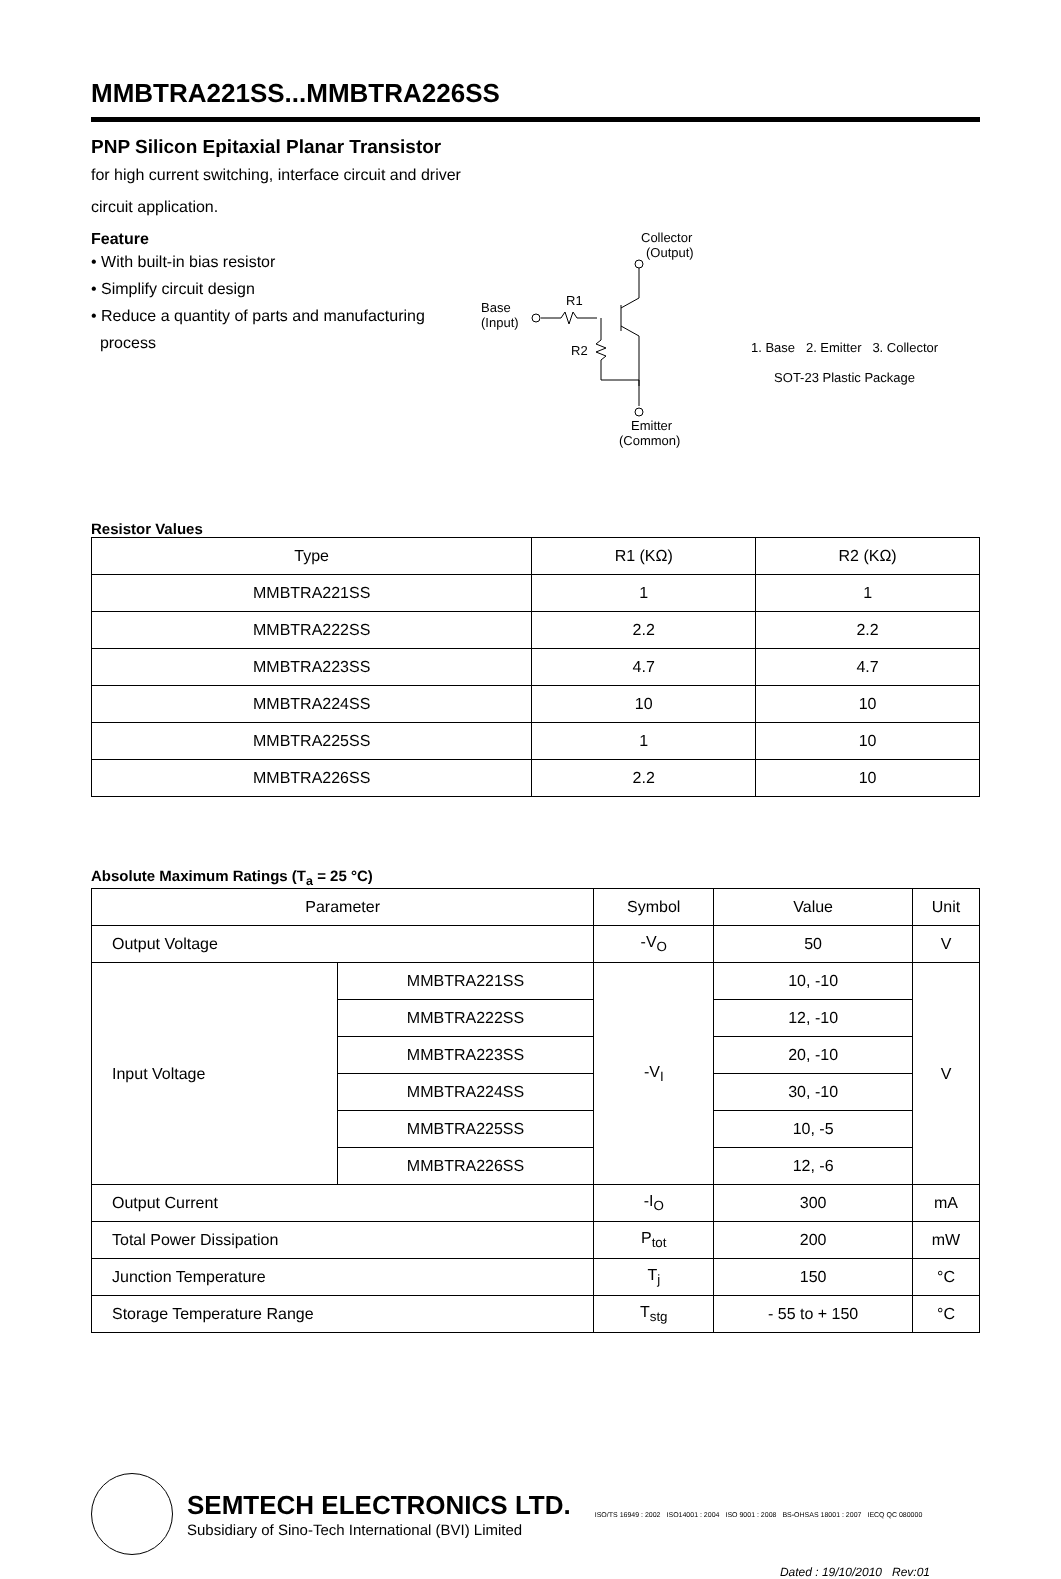MMBTRA221SS...MMBTRA226SS
PNP Silicon Epitaxial Planar Transistor
for high current switching, interface circuit and driver
circuit application.
Feature
• With built-in bias resistor
• Simplify circuit design
• Reduce a quantity of parts and manufacturing
process
Collector
(Output)
Base
(Input)
R1
R2
Emitter
(Common)
1. Base 2. Emitter 3. Collector
SOT-23 Plastic Package
Resistor Values
| Type | R1 (KΩ) | R2 (KΩ) |
| MMBTRA221SS | 1 | 1 |
| MMBTRA222SS | 2.2 | 2.2 |
| MMBTRA223SS | 4.7 | 4.7 |
| MMBTRA224SS | 10 | 10 |
| MMBTRA225SS | 1 | 10 |
| MMBTRA226SS | 2.2 | 10 |
Absolute Maximum Ratings (T<sub>a</sub> = 25 °C)
| Parameter | | Symbol | Value | Unit |
| --- | --- | --- | --- | --- |
| Output Voltage | | -V<sub>O</sub> | 50 | V |
| Input Voltage | MMBTRA221SS | -V<sub>I</sub> | 10, -10 | V |
| | MMBTRA222SS | | 12, -10 | |
| | MMBTRA223SS | | 20, -10 | |
| | MMBTRA224SS | | 30, -10 | |
| | MMBTRA225SS | | 10, -5 | |
| | MMBTRA226SS | | 12, -6 | |
| Output Current | | -I<sub>O</sub> | 300 | mA |
| Total Power Dissipation | | P<sub>tot</sub> | 200 | mW |
| Junction Temperature | | T<sub>j</sub> | 150 | °C |
| Storage Temperature Range | | T<sub>stg</sub> | - 55 to + 150 | °C |
SEMTECH ELECTRONICS LTD.
Subsidiary of Sino-Tech International (BVI) Limited
ISO/TS 16949 : 2002 ISO14001 : 2004 ISO 9001 : 2008 BS-OHSAS 18001 : 2007 IECQ QC 080000
Dated : 19/10/2010 Rev:01